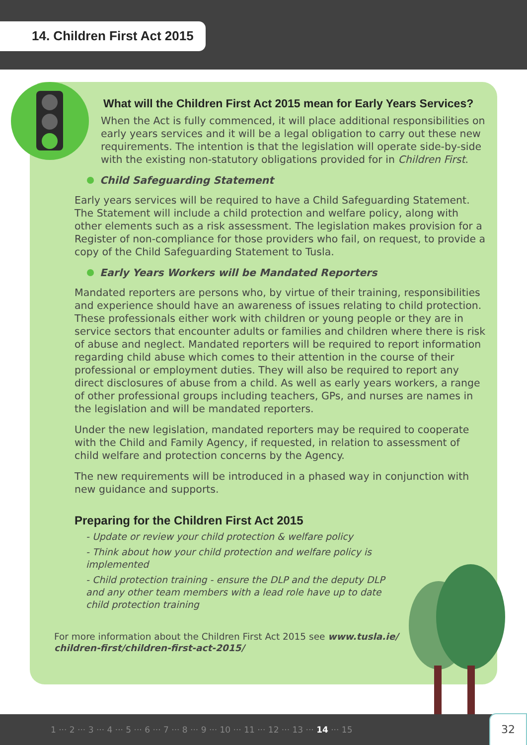14. Children First Act 2015
What will the Children First Act 2015 mean for Early Years Services?
When the Act is fully commenced, it will place additional responsibilities on early years services and it will be a legal obligation to carry out these new requirements. The intention is that the legislation will operate side-by-side with the existing non-statutory obligations provided for in Children First.
Child Safeguarding Statement
Early years services will be required to have a Child Safeguarding Statement. The Statement will include a child protection and welfare policy, along with other elements such as a risk assessment. The legislation makes provision for a Register of non-compliance for those providers who fail, on request, to provide a copy of the Child Safeguarding Statement to Tusla.
Early Years Workers will be Mandated Reporters
Mandated reporters are persons who, by virtue of their training, responsibilities and experience should have an awareness of issues relating to child protection. These professionals either work with children or young people or they are in service sectors that encounter adults or families and children where there is risk of abuse and neglect. Mandated reporters will be required to report information regarding child abuse which comes to their attention in the course of their professional or employment duties. They will also be required to report any direct disclosures of abuse from a child. As well as early years workers, a range of other professional groups including teachers, GPs, and nurses are names in the legislation and will be mandated reporters.
Under the new legislation, mandated reporters may be required to cooperate with the Child and Family Agency, if requested, in relation to assessment of child welfare and protection concerns by the Agency.
The new requirements will be introduced in a phased way in conjunction with new guidance and supports.
Preparing for the Children First Act 2015
- Update or review your child protection & welfare policy
- Think about how your child protection and welfare policy is implemented
- Child protection training - ensure the DLP and the deputy DLP and any other team members with a lead role have up to date child protection training
For more information about the Children First Act 2015 see www.tusla.ie/ children-first/children-first-act-2015/
1 ··· 2 ··· 3 ··· 4 ··· 5 ··· 6 ··· 7 ··· 8 ··· 9 ··· 10 ··· 11 ··· 12 ··· 13 ··· 14 ··· 15
32